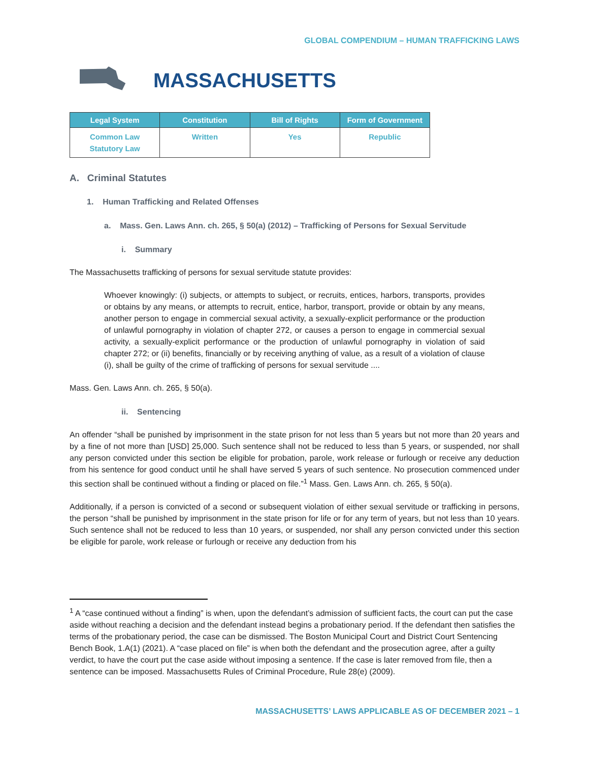GLOBAL COMPENDIUM – HUMAN TRAFFICKING LAWS
MASSACHUSETTS
| Legal System | Constitution | Bill of Rights | Form of Government |
| --- | --- | --- | --- |
| Common Law Statutory Law | Written | Yes | Republic |
A. Criminal Statutes
1. Human Trafficking and Related Offenses
a. Mass. Gen. Laws Ann. ch. 265, § 50(a) (2012) – Trafficking of Persons for Sexual Servitude
i. Summary
The Massachusetts trafficking of persons for sexual servitude statute provides:
Whoever knowingly: (i) subjects, or attempts to subject, or recruits, entices, harbors, transports, provides or obtains by any means, or attempts to recruit, entice, harbor, transport, provide or obtain by any means, another person to engage in commercial sexual activity, a sexually-explicit performance or the production of unlawful pornography in violation of chapter 272, or causes a person to engage in commercial sexual activity, a sexually-explicit performance or the production of unlawful pornography in violation of said chapter 272; or (ii) benefits, financially or by receiving anything of value, as a result of a violation of clause (i), shall be guilty of the crime of trafficking of persons for sexual servitude ....
Mass. Gen. Laws Ann. ch. 265, § 50(a).
ii. Sentencing
An offender “shall be punished by imprisonment in the state prison for not less than 5 years but not more than 20 years and by a fine of not more than [USD] 25,000. Such sentence shall not be reduced to less than 5 years, or suspended, nor shall any person convicted under this section be eligible for probation, parole, work release or furlough or receive any deduction from his sentence for good conduct until he shall have served 5 years of such sentence. No prosecution commenced under this section shall be continued without a finding or placed on file.”<sup>1</sup> Mass. Gen. Laws Ann. ch. 265, § 50(a).
Additionally, if a person is convicted of a second or subsequent violation of either sexual servitude or trafficking in persons, the person “shall be punished by imprisonment in the state prison for life or for any term of years, but not less than 10 years. Such sentence shall not be reduced to less than 10 years, or suspended, nor shall any person convicted under this section be eligible for parole, work release or furlough or receive any deduction from his
<sup>1</sup> A “case continued without a finding” is when, upon the defendant’s admission of sufficient facts, the court can put the case aside without reaching a decision and the defendant instead begins a probationary period. If the defendant then satisfies the terms of the probationary period, the case can be dismissed. The Boston Municipal Court and District Court Sentencing Bench Book, 1.A(1) (2021). A “case placed on file” is when both the defendant and the prosecution agree, after a guilty verdict, to have the court put the case aside without imposing a sentence. If the case is later removed from file, then a sentence can be imposed. Massachusetts Rules of Criminal Procedure, Rule 28(e) (2009).
MASSACHUSETTS’ LAWS APPLICABLE AS OF DECEMBER 2021 – 1